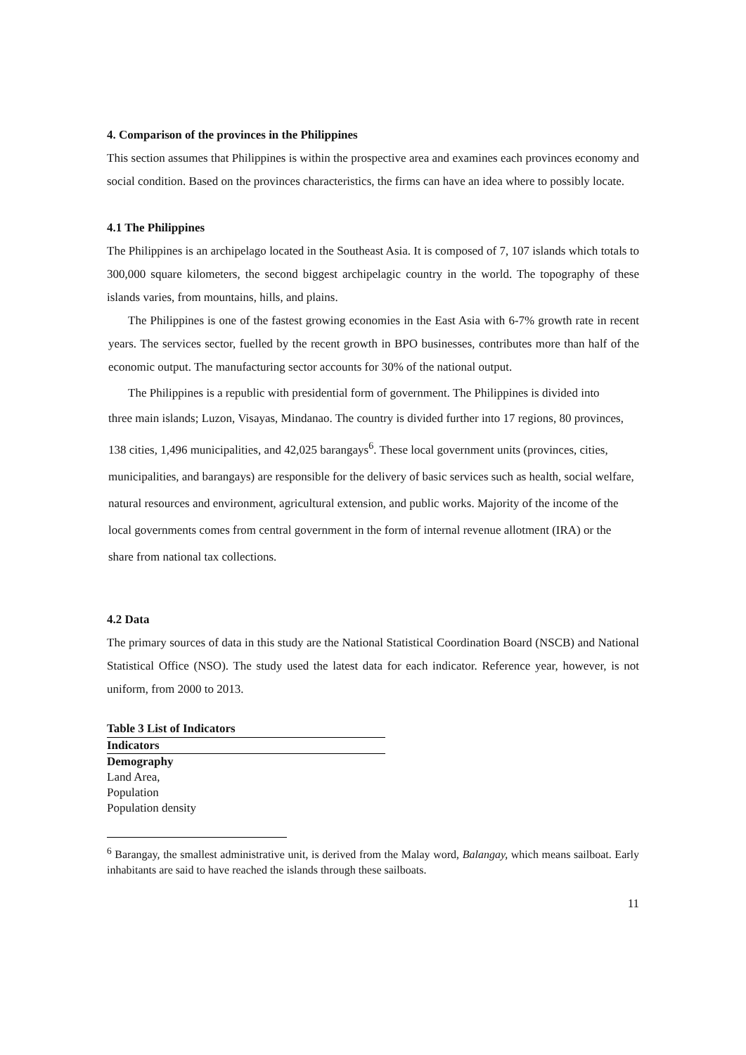4. Comparison of the provinces in the Philippines
This section assumes that Philippines is within the prospective area and examines each provinces economy and social condition. Based on the provinces characteristics, the firms can have an idea where to possibly locate.
4.1 The Philippines
The Philippines is an archipelago located in the Southeast Asia. It is composed of 7, 107 islands which totals to 300,000 square kilometers, the second biggest archipelagic country in the world. The topography of these islands varies, from mountains, hills, and plains.
The Philippines is one of the fastest growing economies in the East Asia with 6-7% growth rate in recent years. The services sector, fuelled by the recent growth in BPO businesses, contributes more than half of the economic output. The manufacturing sector accounts for 30% of the national output.
The Philippines is a republic with presidential form of government. The Philippines is divided into
three main islands; Luzon, Visayas, Mindanao. The country is divided further into 17 regions, 80 provinces, 138 cities, 1,496 municipalities, and 42,025 barangays<sup>6</sup>. These local government units (provinces, cities, municipalities, and barangays) are responsible for the delivery of basic services such as health, social welfare, natural resources and environment, agricultural extension, and public works. Majority of the income of the local governments comes from central government in the form of internal revenue allotment (IRA) or the share from national tax collections.
4.2 Data
The primary sources of data in this study are the National Statistical Coordination Board (NSCB) and National Statistical Office (NSO). The study used the latest data for each indicator. Reference year, however, is not uniform, from 2000 to 2013.
Table 3 List of Indicators
| Indicators |
| --- |
| Demography |
| Land Area, |
| Population |
| Population density |
<sup>6</sup> Barangay, the smallest administrative unit, is derived from the Malay word, Balangay, which means sailboat. Early inhabitants are said to have reached the islands through these sailboats.
11